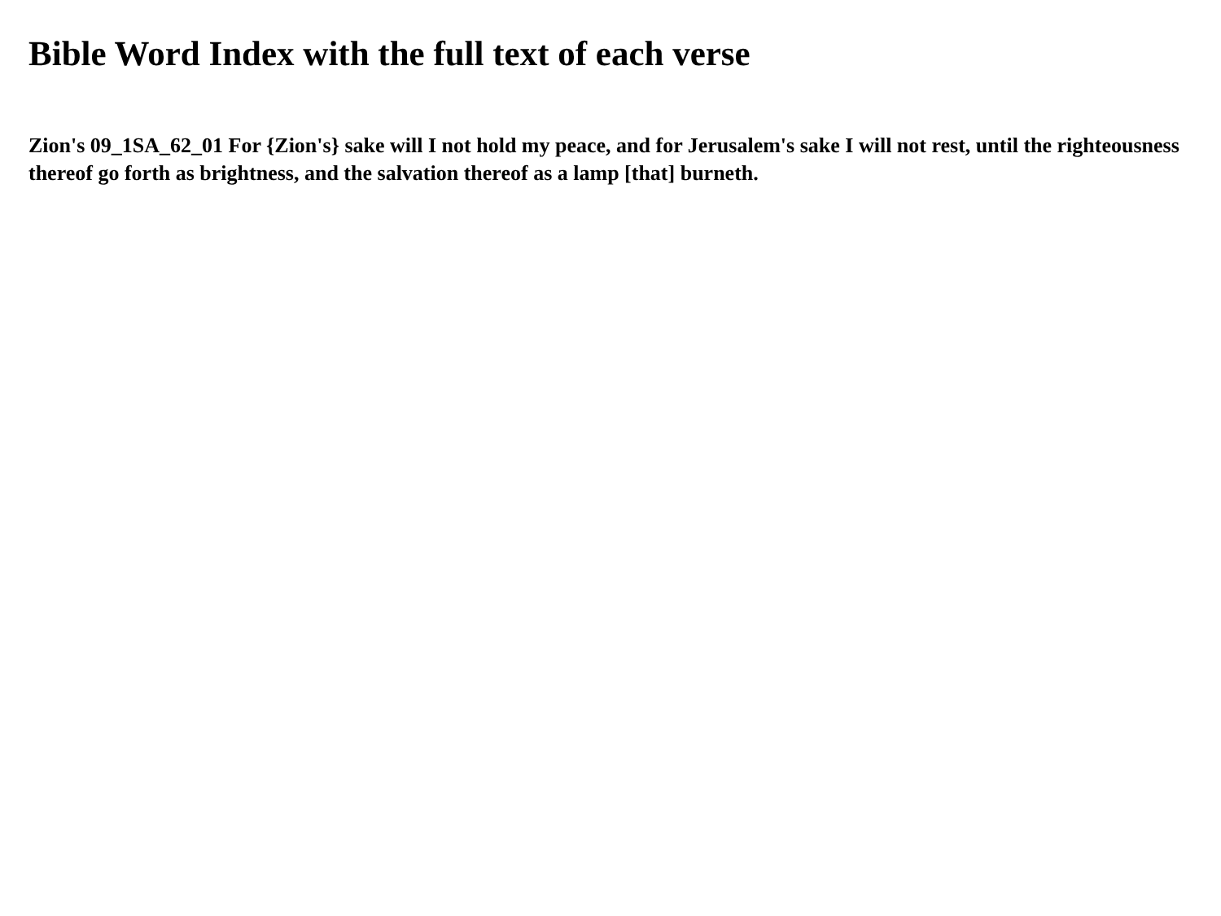Bible Word Index with the full text of each verse
Zion's 09_1SA_62_01 For {Zion's} sake will I not hold my peace, and for Jerusalem's sake I will not rest, until the righteousness thereof go forth as brightness, and the salvation thereof as a lamp [that] burneth.